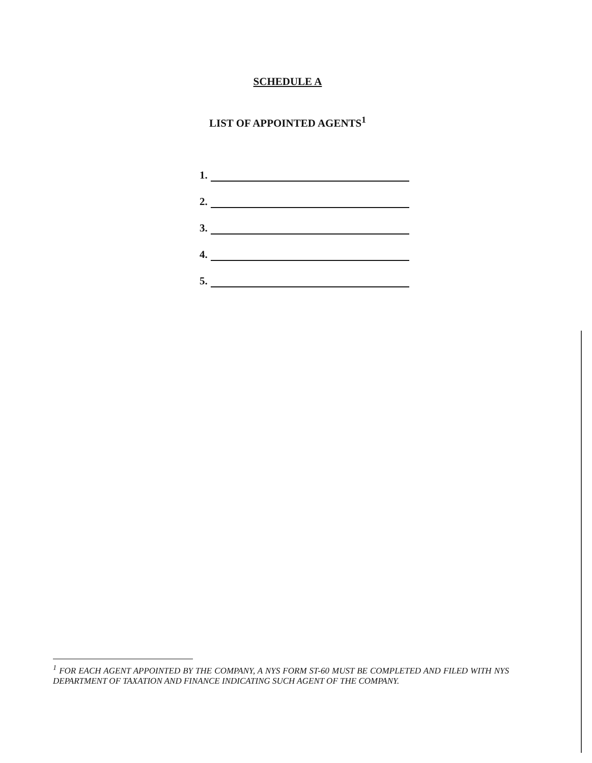SCHEDULE A
LIST OF APPOINTED AGENTS<sup>1</sup>
1.
2.
3.
4.
5.
<sup>1</sup> FOR EACH AGENT APPOINTED BY THE COMPANY, A NYS FORM ST-60 MUST BE COMPLETED AND FILED WITH NYS DEPARTMENT OF TAXATION AND FINANCE INDICATING SUCH AGENT OF THE COMPANY.